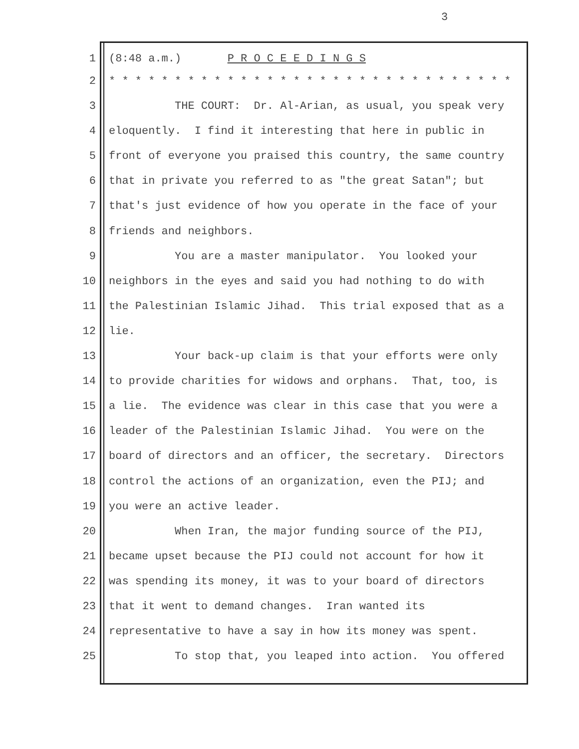3
1 (8:48 a.m.) P R O C E E D I N G S
2 * * * * * * * * * * * * * * * * * * * * * * * * * * * * * * *
3 THE COURT: Dr. Al-Arian, as usual, you speak very
4 eloquently. I find it interesting that here in public in
5 front of everyone you praised this country, the same country
6 that in private you referred to as "the great Satan"; but
7 that's just evidence of how you operate in the face of your
8 friends and neighbors.
9 You are a master manipulator. You looked your
10 neighbors in the eyes and said you had nothing to do with
11 the Palestinian Islamic Jihad. This trial exposed that as a
12 lie.
13 Your back-up claim is that your efforts were only
14 to provide charities for widows and orphans. That, too, is
15 a lie. The evidence was clear in this case that you were a
16 leader of the Palestinian Islamic Jihad. You were on the
17 board of directors and an officer, the secretary. Directors
18 control the actions of an organization, even the PIJ; and
19 you were an active leader.
20 When Iran, the major funding source of the PIJ,
21 became upset because the PIJ could not account for how it
22 was spending its money, it was to your board of directors
23 that it went to demand changes. Iran wanted its
24 representative to have a say in how its money was spent.
25 To stop that, you leaped into action. You offered